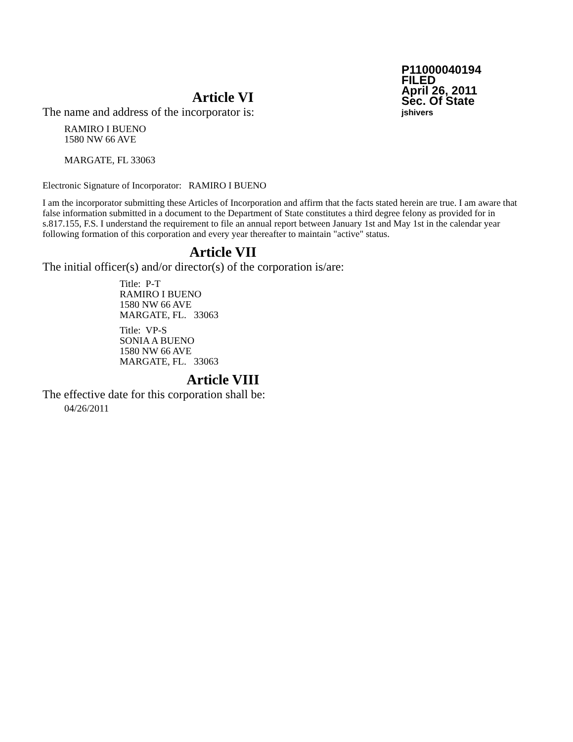P11000040194
FILED
April 26, 2011
Sec. Of State
jshivers
Article VI
The name and address of the incorporator is:
RAMIRO I BUENO
1580 NW 66 AVE
MARGATE, FL 33063
Electronic Signature of Incorporator: RAMIRO I BUENO
I am the incorporator submitting these Articles of Incorporation and affirm that the facts stated herein are true. I am aware that false information submitted in a document to the Department of State constitutes a third degree felony as provided for in s.817.155, F.S. I understand the requirement to file an annual report between January 1st and May 1st in the calendar year following formation of this corporation and every year thereafter to maintain "active" status.
Article VII
The initial officer(s) and/or director(s) of the corporation is/are:
Title: P-T
RAMIRO I BUENO
1580 NW 66 AVE
MARGATE, FL. 33063
Title: VP-S
SONIA A BUENO
1580 NW 66 AVE
MARGATE, FL. 33063
Article VIII
The effective date for this corporation shall be:
04/26/2011